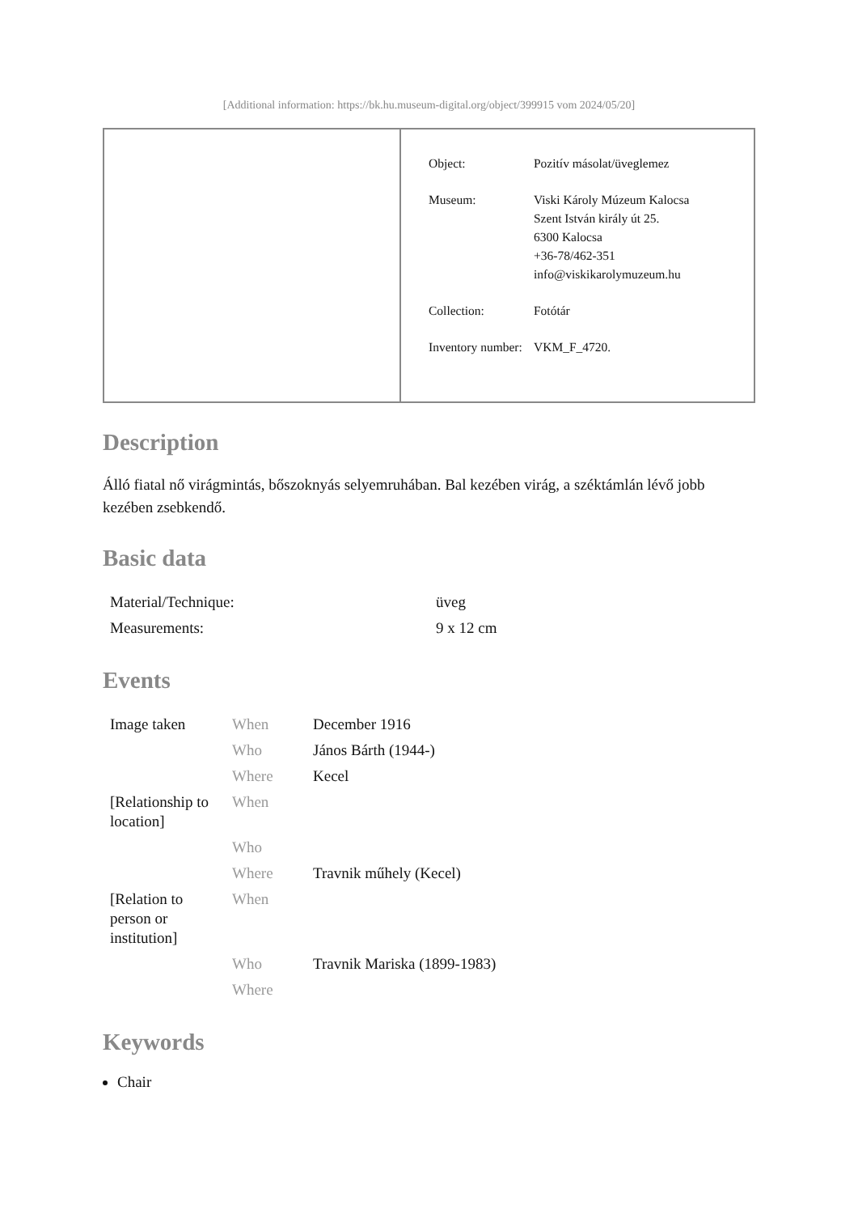[Additional information: https://bk.hu.museum-digital.org/object/399915 vom 2024/05/20]
| Object: | Pozitív másolat/üveglemez |
| Museum: | Viski Károly Múzeum Kalocsa Szent István király út 25. 6300 Kalocsa +36-78/462-351 info@viskikarolymuzeum.hu |
| Collection: | Fotótár |
| Inventory number: | VKM_F_4720. |
Description
Álló fiatal nő virágmintás, bőszoknyás selyemruhában. Bal kezében virág, a széktámlán lévő jobb kezében zsebkendő.
Basic data
| Material/Technique: | üveg |
| Measurements: | 9 x 12 cm |
Events
| Image taken | When | December 1916 |
| | Who | János Bárth (1944-) |
| | Where | Kecel |
| [Relationship to location] | When | |
| | Who | |
| | Where | Travnik műhely (Kecel) |
| [Relation to person or institution] | When | |
| | Who | Travnik Mariska (1899-1983) |
| | Where | |
Keywords
Chair